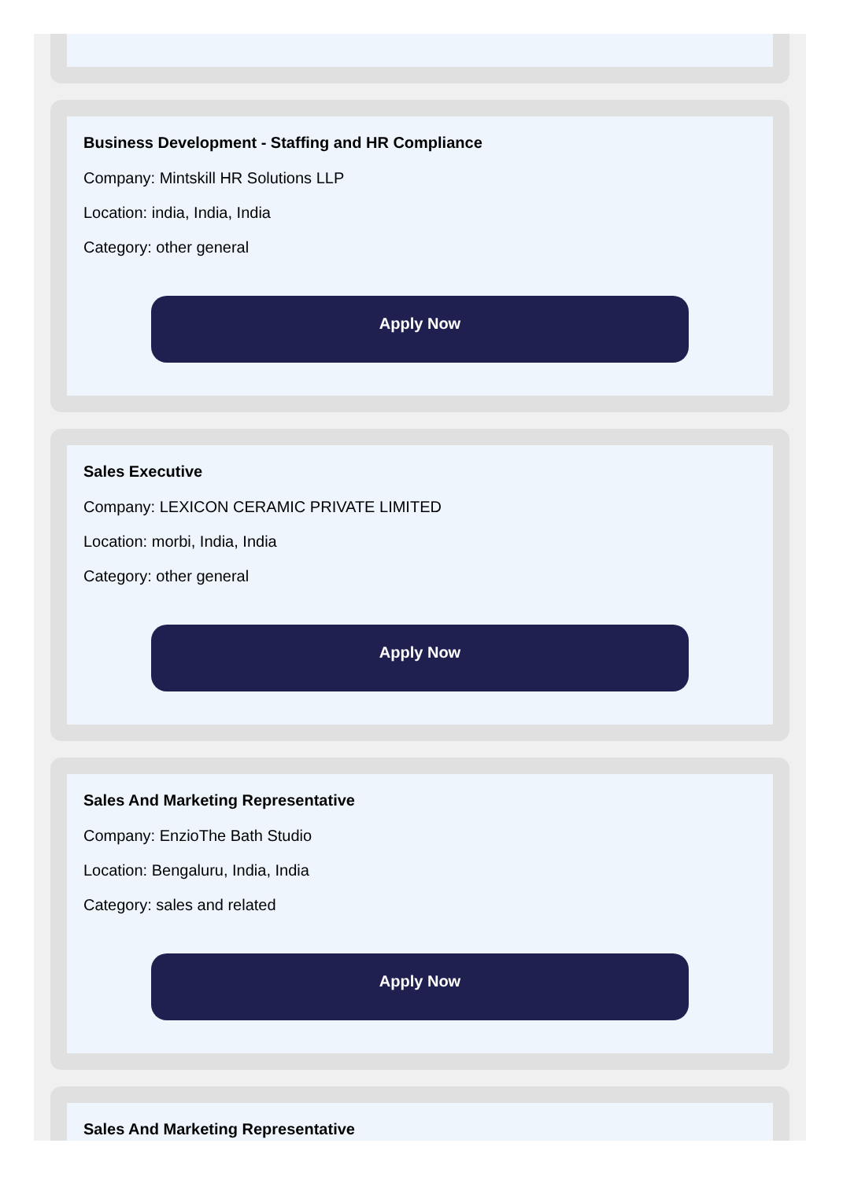Business Development - Staffing and HR Compliance
Company: Mintskill HR Solutions LLP
Location: india, India, India
Category: other general
Apply Now
Sales Executive
Company: LEXICON CERAMIC PRIVATE LIMITED
Location: morbi, India, India
Category: other general
Apply Now
Sales And Marketing Representative
Company: EnzioThe Bath Studio
Location: Bengaluru, India, India
Category: sales and related
Apply Now
Sales And Marketing Representative